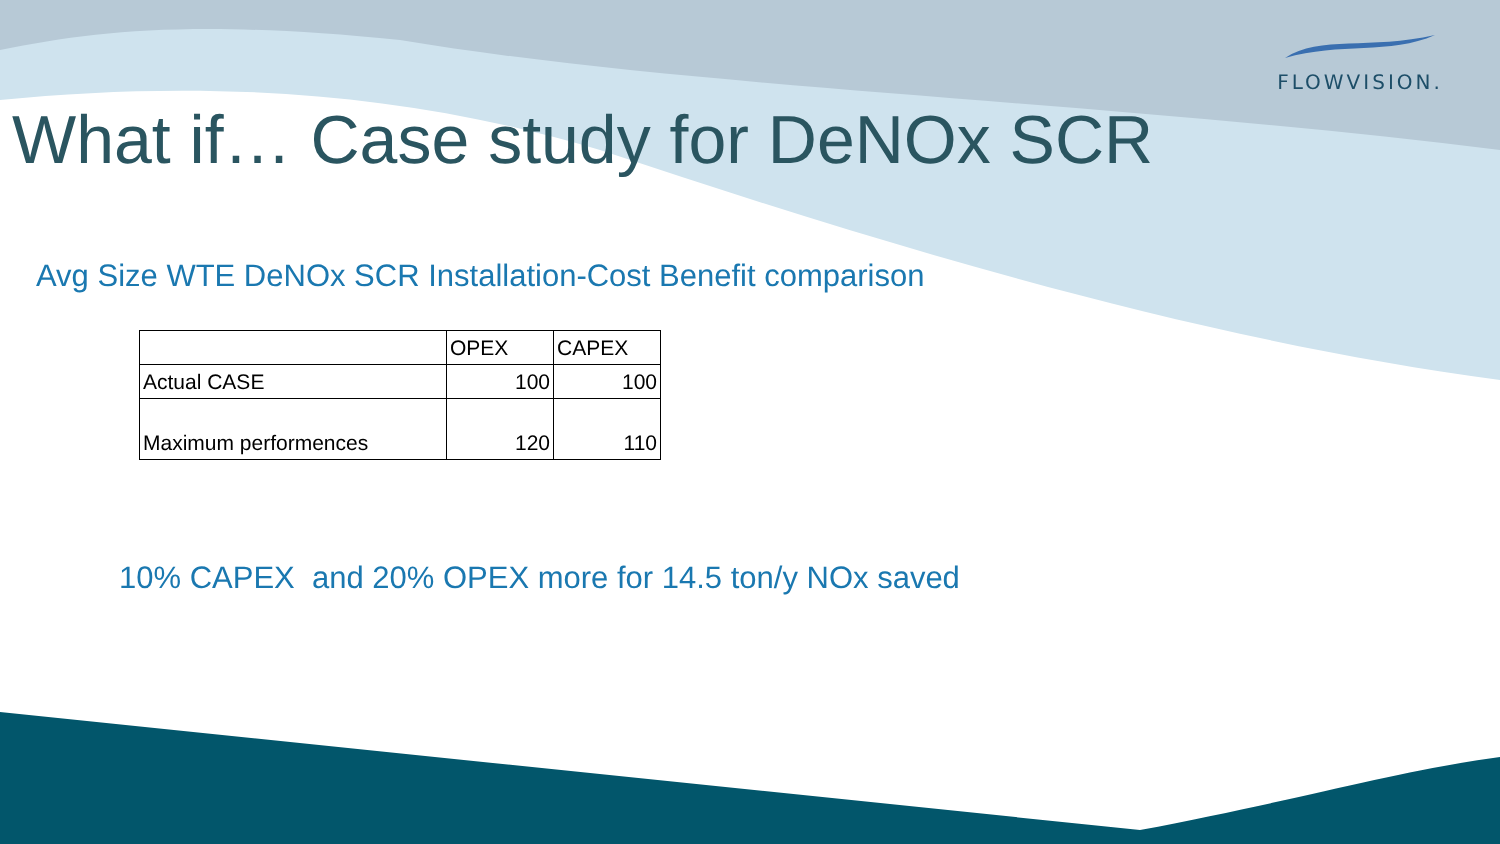FLOWVISION.
What if… Case study for DeNOx SCR
Avg Size WTE DeNOx SCR Installation-Cost Benefit comparison
| | OPEX | CAPEX |
| Actual CASE | 100 | 100 |
| Maximum performences | 120 | 110 |
10% CAPEX and 20% OPEX more for 14.5 ton/y NOx saved